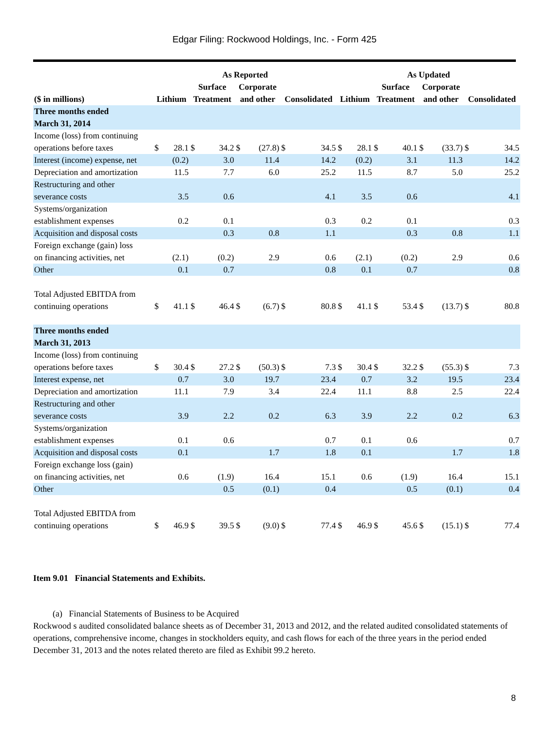Edgar Filing: Rockwood Holdings, Inc. - Form 425
| | As Reported | | | | | | | | As Updated | | | | | | | |
| --- | --- | --- | --- | --- | --- | --- | --- | --- | --- | --- | --- | --- | --- | --- | --- | --- |
| | | | Surface | | Corporate | | | | | | Surface | | Corporate | | | |
| ($ in millions) | Lithium | | Treatment | | and other | | Consolidated | | Lithium | | Treatment | | and other | | Consolidated | |
| Three months ended March 31, 2014 | | | | | | | | | | | | | | | | |
| Income (loss) from continuing operations before taxes | $ | 28.1 | $ | 34.2 | $ | (27.8) | $ | 34.5 | $ | 28.1 | $ | 40.1 | $ | (33.7) | $ | 34.5 |
| Interest (income) expense, net | | (0.2) | | 3.0 | | 11.4 | | 14.2 | | (0.2) | | 3.1 | | 11.3 | | 14.2 |
| Depreciation and amortization | | 11.5 | | 7.7 | | 6.0 | | 25.2 | | 11.5 | | 8.7 | | 5.0 | | 25.2 |
| Restructuring and other severance costs | | 3.5 | | 0.6 | | | | 4.1 | | 3.5 | | 0.6 | | | | 4.1 |
| Systems/organization establishment expenses | | 0.2 | | 0.1 | | | | 0.3 | | 0.2 | | 0.1 | | | | 0.3 |
| Acquisition and disposal costs | | | | 0.3 | | 0.8 | | 1.1 | | | | 0.3 | | 0.8 | | 1.1 |
| Foreign exchange (gain) loss on financing activities, net | | (2.1) | | (0.2) | | 2.9 | | 0.6 | | (2.1) | | (0.2) | | 2.9 | | 0.6 |
| Other | | 0.1 | | 0.7 | | | | 0.8 | | 0.1 | | 0.7 | | | | 0.8 |
| Total Adjusted EBITDA from continuing operations | $ | 41.1 | $ | 46.4 | $ | (6.7) | $ | 80.8 | $ | 41.1 | $ | 53.4 | $ | (13.7) | $ | 80.8 |
| Three months ended March 31, 2013 | | | | | | | | | | | | | | | | |
| Income (loss) from continuing operations before taxes | $ | 30.4 | $ | 27.2 | $ | (50.3) | $ | 7.3 | $ | 30.4 | $ | 32.2 | $ | (55.3) | $ | 7.3 |
| Interest expense, net | | 0.7 | | 3.0 | | 19.7 | | 23.4 | | 0.7 | | 3.2 | | 19.5 | | 23.4 |
| Depreciation and amortization | | 11.1 | | 7.9 | | 3.4 | | 22.4 | | 11.1 | | 8.8 | | 2.5 | | 22.4 |
| Restructuring and other severance costs | | 3.9 | | 2.2 | | 0.2 | | 6.3 | | 3.9 | | 2.2 | | 0.2 | | 6.3 |
| Systems/organization establishment expenses | | 0.1 | | 0.6 | | | | 0.7 | | 0.1 | | 0.6 | | | | 0.7 |
| Acquisition and disposal costs | | 0.1 | | | | 1.7 | | 1.8 | | 0.1 | | | | 1.7 | | 1.8 |
| Foreign exchange loss (gain) on financing activities, net | | 0.6 | | (1.9) | | 16.4 | | 15.1 | | 0.6 | | (1.9) | | 16.4 | | 15.1 |
| Other | | | | 0.5 | | (0.1) | | 0.4 | | | | 0.5 | | (0.1) | | 0.4 |
| Total Adjusted EBITDA from continuing operations | $ | 46.9 | $ | 39.5 | $ | (9.0) | $ | 77.4 | $ | 46.9 | $ | 45.6 | $ | (15.1) | $ | 77.4 |
Item 9.01 Financial Statements and Exhibits.
(a) Financial Statements of Business to be Acquired
Rockwood s audited consolidated balance sheets as of December 31, 2013 and 2012, and the related audited consolidated statements of operations, comprehensive income, changes in stockholders equity, and cash flows for each of the three years in the period ended December 31, 2013 and the notes related thereto are filed as Exhibit 99.2 hereto.
8